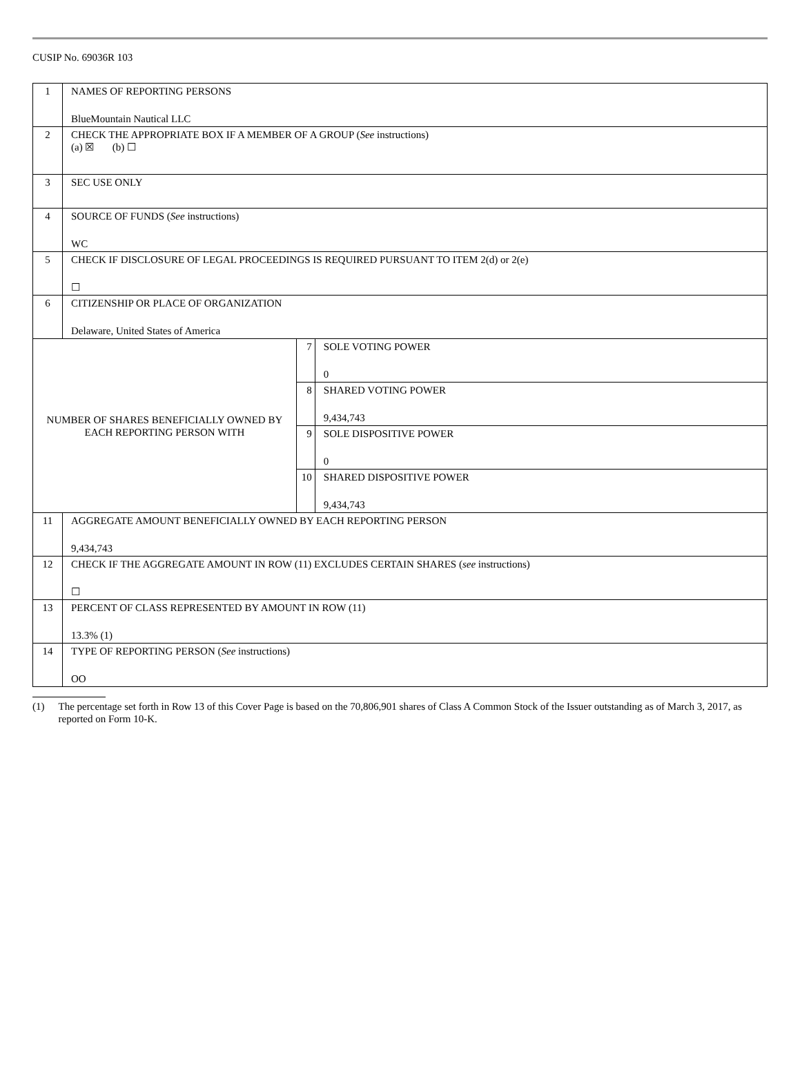CUSIP No. 69036R 103
| 1 | NAMES OF REPORTING PERSONS BlueMountain Nautical LLC | | |
| 2 | CHECK THE APPROPRIATE BOX IF A MEMBER OF A GROUP ( See instructions) (a) ☒ (b) ☐ | | |
| 3 | SEC USE ONLY | | |
| 4 | SOURCE OF FUNDS ( See instructions) WC | | |
| 5 | CHECK IF DISCLOSURE OF LEGAL PROCEEDINGS IS REQUIRED PURSUANT TO ITEM 2(d) or 2(e) ☐ | | |
| 6 | CITIZENSHIP OR PLACE OF ORGANIZATION Delaware, United States of America | | |
| NUMBER OF SHARES BENEFICIALLY OWNED BY EACH REPORTING PERSON WITH | | 7 | SOLE VOTING POWER 0 |
| | | 8 | SHARED VOTING POWER 9,434,743 |
| | | 9 | SOLE DISPOSITIVE POWER 0 |
| | | 10 | SHARED DISPOSITIVE POWER 9,434,743 |
| 11 | AGGREGATE AMOUNT BENEFICIALLY OWNED BY EACH REPORTING PERSON 9,434,743 | | |
| 12 | CHECK IF THE AGGREGATE AMOUNT IN ROW (11) EXCLUDES CERTAIN SHARES ( see instructions) ☐ | | |
| 13 | PERCENT OF CLASS REPRESENTED BY AMOUNT IN ROW (11) 13.3% (1) | | |
| 14 | TYPE OF REPORTING PERSON ( See instructions) OO | | |
(1) The percentage set forth in Row 13 of this Cover Page is based on the 70,806,901 shares of Class A Common Stock of the Issuer outstanding as of March 3, 2017, as reported on Form 10-K.